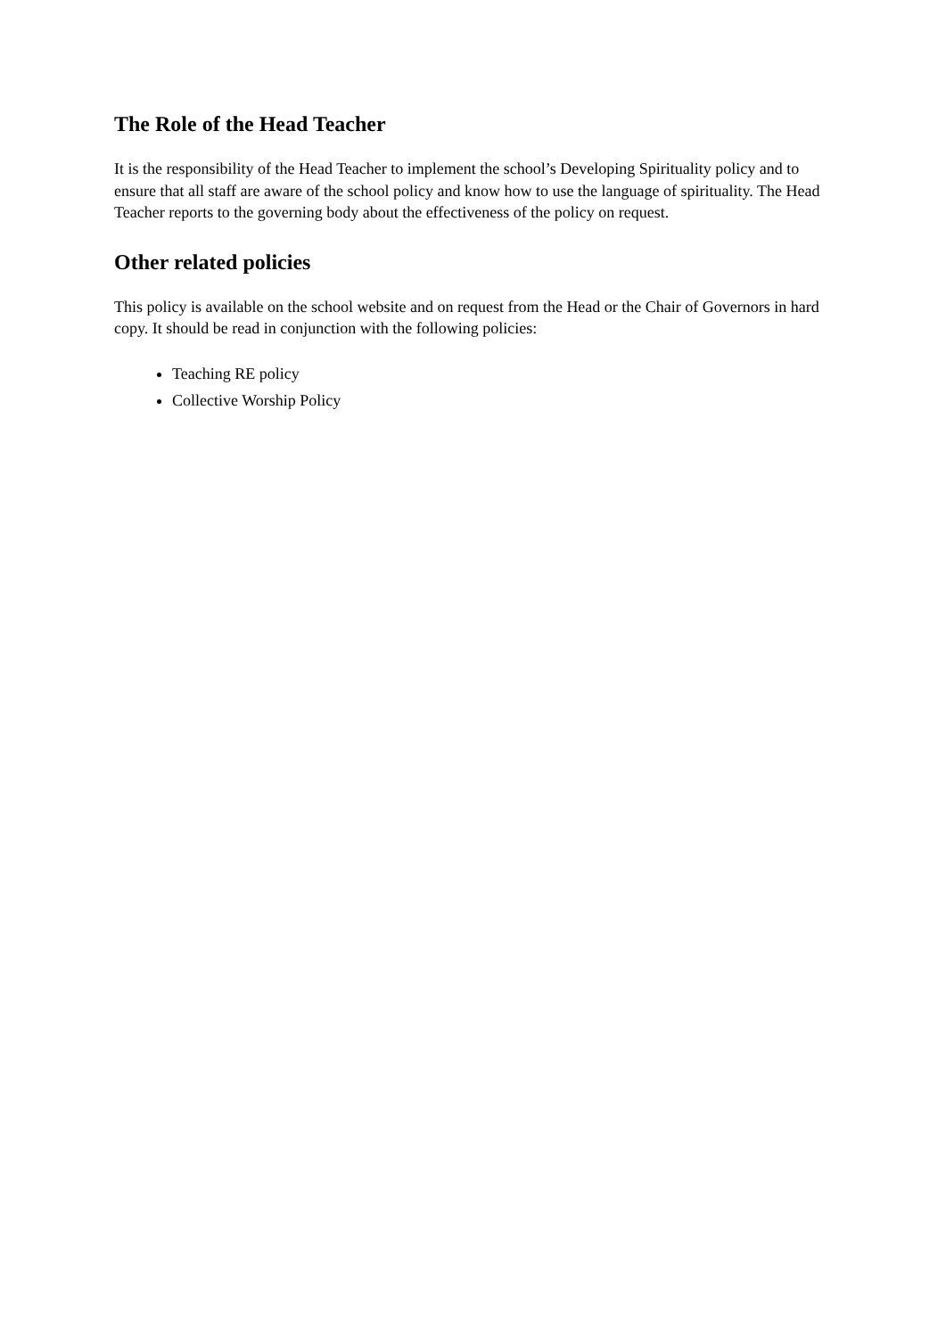The Role of the Head Teacher
It is the responsibility of the Head Teacher to implement the school’s Developing Spirituality policy and to ensure that all staff are aware of the school policy and know how to use the language of spirituality. The Head Teacher reports to the governing body about the effectiveness of the policy on request.
Other related policies
This policy is available on the school website and on request from the Head or the Chair of Governors in hard copy. It should be read in conjunction with the following policies:
Teaching RE policy
Collective Worship Policy